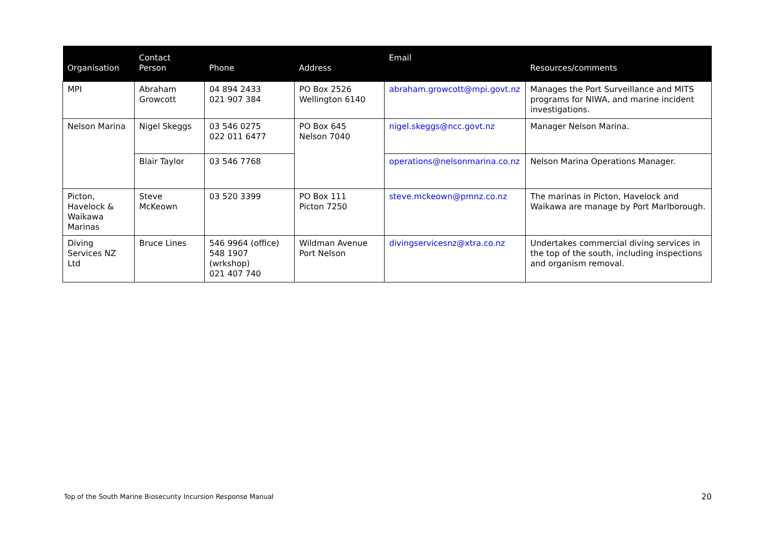| Organisation | Contact Person | Phone | Address | Email | Resources/comments |
| --- | --- | --- | --- | --- | --- |
| MPI | Abraham Growcott | 04 894 2433 021 907 384 | PO Box 2526 Wellington 6140 | abraham.growcott@mpi.govt.nz | Manages the Port Surveillance and MITS programs for NIWA, and marine incident investigations. |
| Nelson Marina | Nigel Skeggs | 03 546 0275 022 011 6477 | PO Box 645 Nelson 7040 | nigel.skeggs@ncc.govt.nz | Manager Nelson Marina. |
| | Blair Taylor | 03 546 7768 | | operations@nelsonmarina.co.nz | Nelson Marina Operations Manager. |
| Picton, Havelock & Waikawa Marinas | Steve McKeown | 03 520 3399 | PO Box 111 Picton 7250 | steve.mckeown@pmnz.co.nz | The marinas in Picton, Havelock and Waikawa are manage by Port Marlborough. |
| Diving Services NZ Ltd | Bruce Lines | 546 9964 (office) 548 1907 (wrkshop) 021 407 740 | Wildman Avenue Port Nelson | divingservicesnz@xtra.co.nz | Undertakes commercial diving services in the top of the south, including inspections and organism removal. |
Top of the South Marine Biosecurity Incursion Response Manual
20